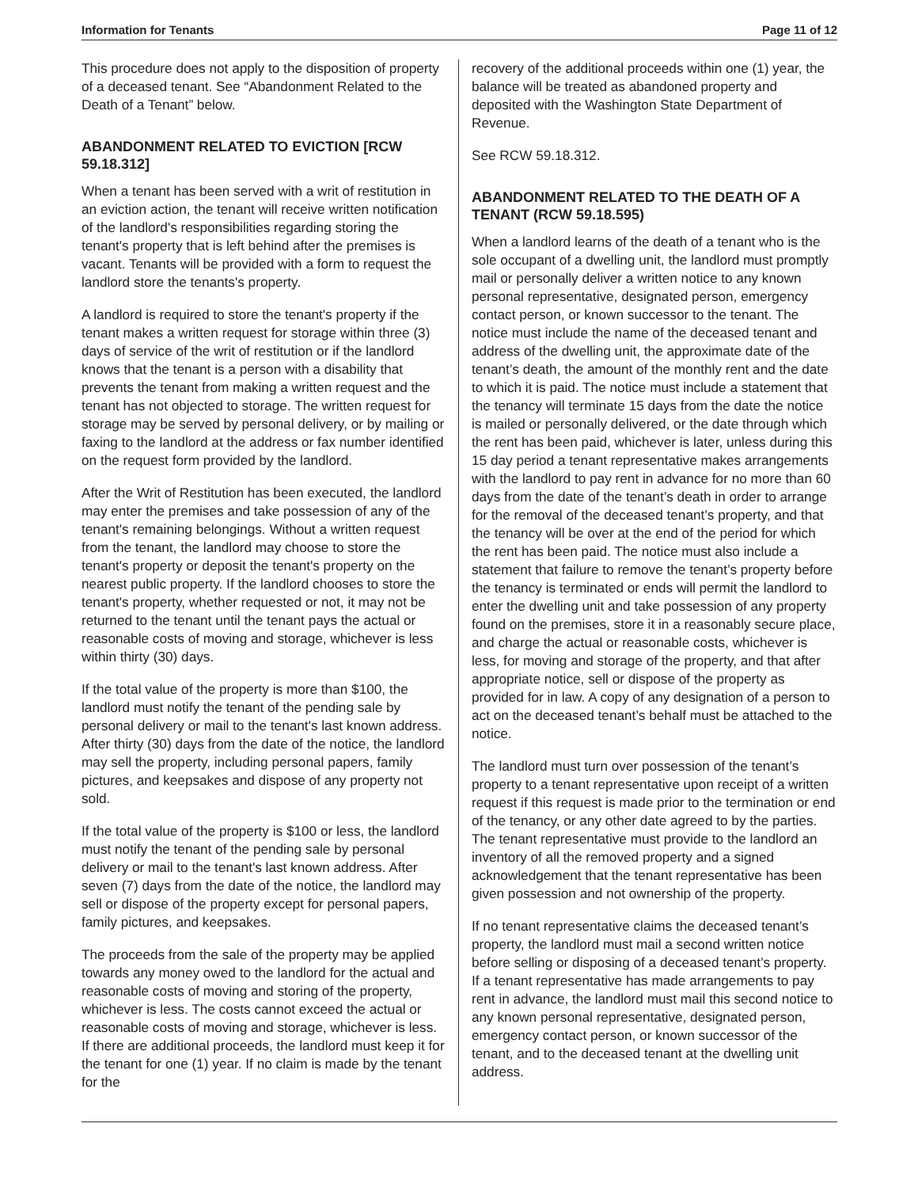Information for Tenants Page 11 of 12
This procedure does not apply to the disposition of property of a deceased tenant. See “Abandonment Related to the Death of a Tenant” below.
ABANDONMENT RELATED TO EVICTION [RCW 59.18.312]
When a tenant has been served with a writ of restitution in an eviction action, the tenant will receive written notification of the landlord's responsibilities regarding storing the tenant's property that is left behind after the premises is vacant. Tenants will be provided with a form to request the landlord store the tenants's property.
A landlord is required to store the tenant's property if the tenant makes a written request for storage within three (3) days of service of the writ of restitution or if the landlord knows that the tenant is a person with a disability that prevents the tenant from making a written request and the tenant has not objected to storage. The written request for storage may be served by personal delivery, or by mailing or faxing to the landlord at the address or fax number identified on the request form provided by the landlord.
After the Writ of Restitution has been executed, the landlord may enter the premises and take possession of any of the tenant's remaining belongings. Without a written request from the tenant, the landlord may choose to store the tenant's property or deposit the tenant's property on the nearest public property. If the landlord chooses to store the tenant's property, whether requested or not, it may not be returned to the tenant until the tenant pays the actual or reasonable costs of moving and storage, whichever is less within thirty (30) days.
If the total value of the property is more than $100, the landlord must notify the tenant of the pending sale by personal delivery or mail to the tenant's last known address. After thirty (30) days from the date of the notice, the landlord may sell the property, including personal papers, family pictures, and keepsakes and dispose of any property not sold.
If the total value of the property is $100 or less, the landlord must notify the tenant of the pending sale by personal delivery or mail to the tenant's last known address. After seven (7) days from the date of the notice, the landlord may sell or dispose of the property except for personal papers, family pictures, and keepsakes.
The proceeds from the sale of the property may be applied towards any money owed to the landlord for the actual and reasonable costs of moving and storing of the property, whichever is less. The costs cannot exceed the actual or reasonable costs of moving and storage, whichever is less. If there are additional proceeds, the landlord must keep it for the tenant for one (1) year. If no claim is made by the tenant for the
recovery of the additional proceeds within one (1) year, the balance will be treated as abandoned property and deposited with the Washington State Department of Revenue.
See RCW 59.18.312.
ABANDONMENT RELATED TO THE DEATH OF A TENANT (RCW 59.18.595)
When a landlord learns of the death of a tenant who is the sole occupant of a dwelling unit, the landlord must promptly mail or personally deliver a written notice to any known personal representative, designated person, emergency contact person, or known successor to the tenant. The notice must include the name of the deceased tenant and address of the dwelling unit, the approximate date of the tenant’s death, the amount of the monthly rent and the date to which it is paid. The notice must include a statement that the tenancy will terminate 15 days from the date the notice is mailed or personally delivered, or the date through which the rent has been paid, whichever is later, unless during this 15 day period a tenant representative makes arrangements with the landlord to pay rent in advance for no more than 60 days from the date of the tenant’s death in order to arrange for the removal of the deceased tenant’s property, and that the tenancy will be over at the end of the period for which the rent has been paid. The notice must also include a statement that failure to remove the tenant’s property before the tenancy is terminated or ends will permit the landlord to enter the dwelling unit and take possession of any property found on the premises, store it in a reasonably secure place, and charge the actual or reasonable costs, whichever is less, for moving and storage of the property, and that after appropriate notice, sell or dispose of the property as provided for in law. A copy of any designation of a person to act on the deceased tenant’s behalf must be attached to the notice.
The landlord must turn over possession of the tenant’s property to a tenant representative upon receipt of a written request if this request is made prior to the termination or end of the tenancy, or any other date agreed to by the parties. The tenant representative must provide to the landlord an inventory of all the removed property and a signed acknowledgement that the tenant representative has been given possession and not ownership of the property.
If no tenant representative claims the deceased tenant’s property, the landlord must mail a second written notice before selling or disposing of a deceased tenant’s property. If a tenant representative has made arrangements to pay rent in advance, the landlord must mail this second notice to any known personal representative, designated person, emergency contact person, or known successor of the tenant, and to the deceased tenant at the dwelling unit address.